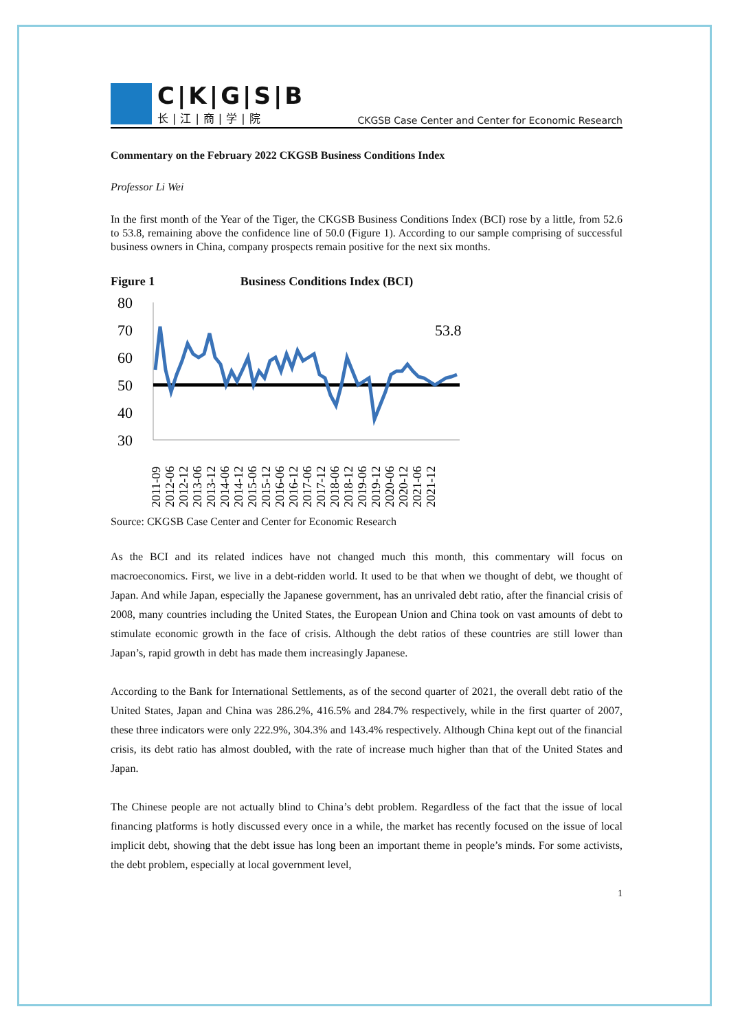C|K|G|S|B
长|江|商|学|院
CKGSB Case Center and Center for Economic Research
Commentary on the February 2022 CKGSB Business Conditions Index
Professor Li Wei
In the first month of the Year of the Tiger, the CKGSB Business Conditions Index (BCI) rose by a little, from 52.6 to 53.8, remaining above the confidence line of 50.0 (Figure 1). According to our sample comprising of successful business owners in China, company prospects remain positive for the next six months.
Figure 1 Business Conditions Index (BCI)
80
70
60
50
40
30
53.8
2011-09
2012-06
2012-12
2013-06
2013-12
2014-06
2014-12
2015-06
2015-12
2016-06
2016-12
2017-06
2017-12
2018-06
2018-12
2019-06
2019-12
2020-06
2020-12
2021-06
2021-12
Source: CKGSB Case Center and Center for Economic Research
As the BCI and its related indices have not changed much this month, this commentary will focus on macroeconomics. First, we live in a debt-ridden world. It used to be that when we thought of debt, we thought of Japan. And while Japan, especially the Japanese government, has an unrivaled debt ratio, after the financial crisis of 2008, many countries including the United States, the European Union and China took on vast amounts of debt to stimulate economic growth in the face of crisis. Although the debt ratios of these countries are still lower than Japan’s, rapid growth in debt has made them increasingly Japanese.
According to the Bank for International Settlements, as of the second quarter of 2021, the overall debt ratio of the United States, Japan and China was 286.2%, 416.5% and 284.7% respectively, while in the first quarter of 2007, these three indicators were only 222.9%, 304.3% and 143.4% respectively. Although China kept out of the financial crisis, its debt ratio has almost doubled, with the rate of increase much higher than that of the United States and Japan.
The Chinese people are not actually blind to China’s debt problem. Regardless of the fact that the issue of local financing platforms is hotly discussed every once in a while, the market has recently focused on the issue of local implicit debt, showing that the debt issue has long been an important theme in people’s minds. For some activists, the debt problem, especially at local government level,
1